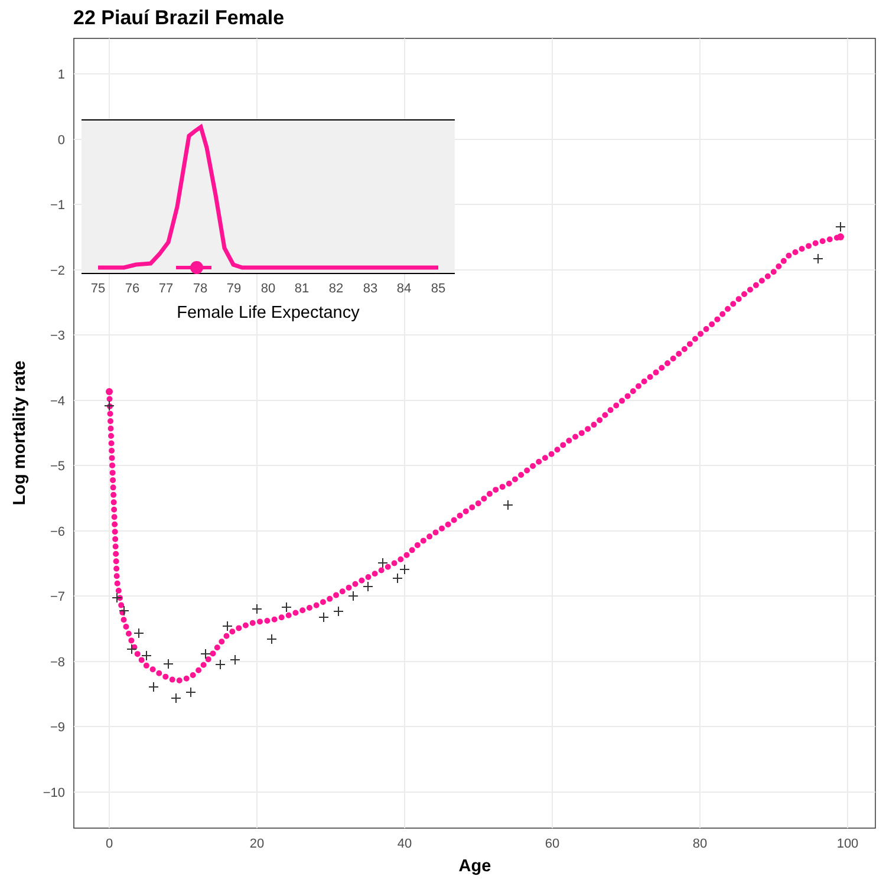22 Piauí Brazil Female
1
0
−1
−2
−3
−4
−5
−6
−7
−8
−9
−10
0
20
40
60
80
100
Age
Log mortality rate
75
76
77
78
79
80
81
82
83
84
85
Female Life Expectancy